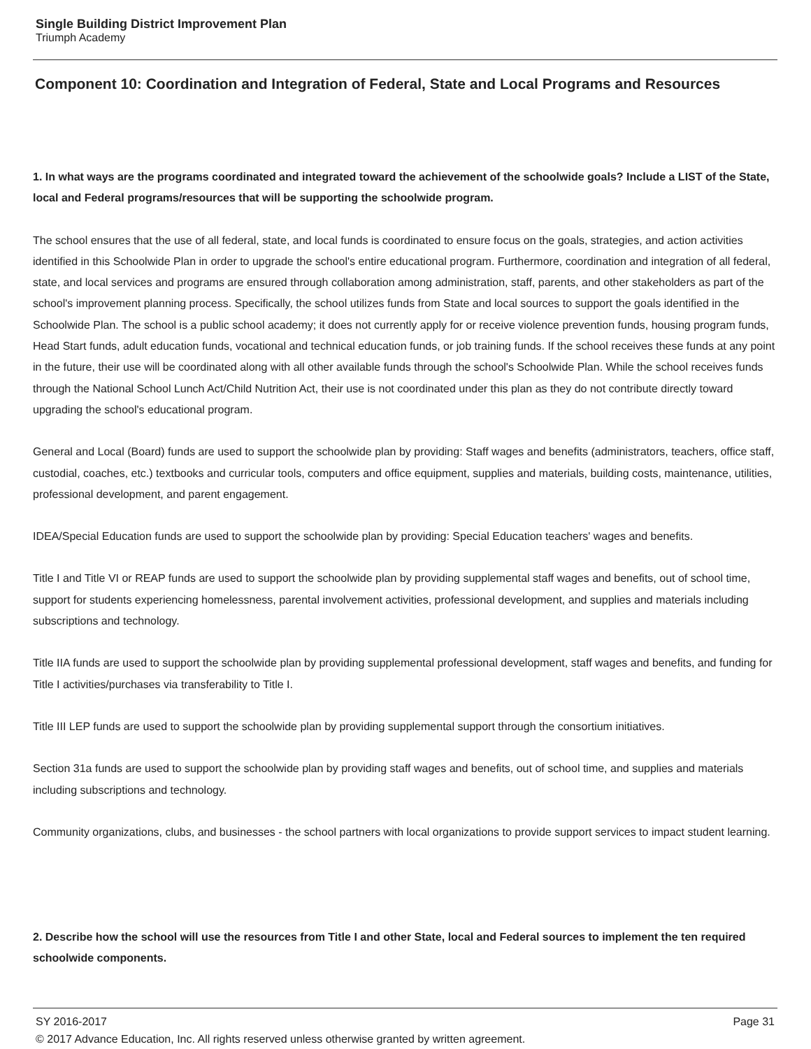Single Building District Improvement Plan
Triumph Academy
Component 10: Coordination and Integration of Federal, State and Local Programs and Resources
1. In what ways are the programs coordinated and integrated toward the achievement of the schoolwide goals? Include a LIST of the State, local and Federal programs/resources that will be supporting the schoolwide program.
The school ensures that the use of all federal, state, and local funds is coordinated to ensure focus on the goals, strategies, and action activities identified in this Schoolwide Plan in order to upgrade the school's entire educational program. Furthermore, coordination and integration of all federal, state, and local services and programs are ensured through collaboration among administration, staff, parents, and other stakeholders as part of the school's improvement planning process. Specifically, the school utilizes funds from State and local sources to support the goals identified in the Schoolwide Plan. The school is a public school academy; it does not currently apply for or receive violence prevention funds, housing program funds, Head Start funds, adult education funds, vocational and technical education funds, or job training funds. If the school receives these funds at any point in the future, their use will be coordinated along with all other available funds through the school's Schoolwide Plan. While the school receives funds through the National School Lunch Act/Child Nutrition Act, their use is not coordinated under this plan as they do not contribute directly toward upgrading the school's educational program.
General and Local (Board) funds are used to support the schoolwide plan by providing: Staff wages and benefits (administrators, teachers, office staff, custodial, coaches, etc.) textbooks and curricular tools, computers and office equipment, supplies and materials, building costs, maintenance, utilities, professional development, and parent engagement.
IDEA/Special Education funds are used to support the schoolwide plan by providing: Special Education teachers' wages and benefits.
Title I and Title VI or REAP funds are used to support the schoolwide plan by providing supplemental staff wages and benefits, out of school time, support for students experiencing homelessness, parental involvement activities, professional development, and supplies and materials including subscriptions and technology.
Title IIA funds are used to support the schoolwide plan by providing supplemental professional development, staff wages and benefits, and funding for Title I activities/purchases via transferability to Title I.
Title III LEP funds are used to support the schoolwide plan by providing supplemental support through the consortium initiatives.
Section 31a funds are used to support the schoolwide plan by providing staff wages and benefits, out of school time, and supplies and materials including subscriptions and technology.
Community organizations, clubs, and businesses - the school partners with local organizations to provide support services to impact student learning.
2. Describe how the school will use the resources from Title I and other State, local and Federal sources to implement the ten required schoolwide components.
SY 2016-2017 Page 31
© 2017 Advance Education, Inc. All rights reserved unless otherwise granted by written agreement.